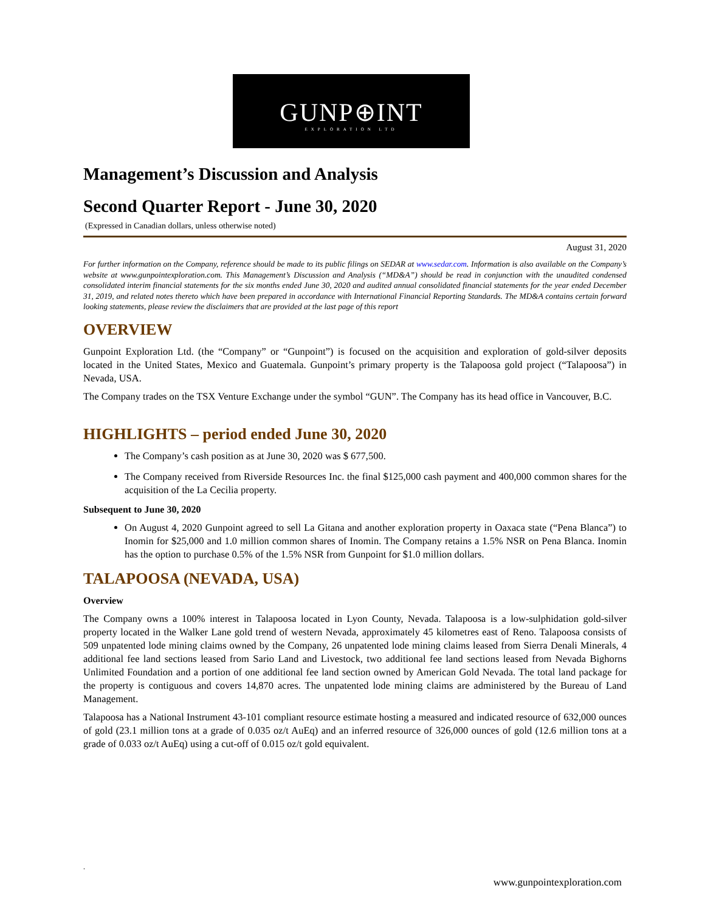GUNP⊕INT
EXPLORATION LTD
Management’s Discussion and Analysis
Second Quarter Report - June 30, 2020
(Expressed in Canadian dollars, unless otherwise noted)
August 31, 2020
For further information on the Company, reference should be made to its public filings on SEDAR at www.sedar.com. Information is also available on the Company’s website at www.gunpointexploration.com. This Management’s Discussion and Analysis (“MD&A”) should be read in conjunction with the unaudited condensed consolidated interim financial statements for the six months ended June 30, 2020 and audited annual consolidated financial statements for the year ended December 31, 2019, and related notes thereto which have been prepared in accordance with International Financial Reporting Standards. The MD&A contains certain forward looking statements, please review the disclaimers that are provided at the last page of this report
OVERVIEW
Gunpoint Exploration Ltd. (the “Company” or “Gunpoint”) is focused on the acquisition and exploration of gold-silver deposits located in the United States, Mexico and Guatemala. Gunpoint’s primary property is the Talapoosa gold project (“Talapoosa”) in Nevada, USA.
The Company trades on the TSX Venture Exchange under the symbol “GUN”. The Company has its head office in Vancouver, B.C.
HIGHLIGHTS – period ended June 30, 2020
The Company’s cash position as at June 30, 2020 was $ 677,500.
The Company received from Riverside Resources Inc. the final $125,000 cash payment and 400,000 common shares for the acquisition of the La Cecilia property.
Subsequent to June 30, 2020
On August 4, 2020 Gunpoint agreed to sell La Gitana and another exploration property in Oaxaca state (“Pena Blanca”) to Inomin for $25,000 and 1.0 million common shares of Inomin. The Company retains a 1.5% NSR on Pena Blanca. Inomin has the option to purchase 0.5% of the 1.5% NSR from Gunpoint for $1.0 million dollars.
TALAPOOSA (NEVADA, USA)
Overview
The Company owns a 100% interest in Talapoosa located in Lyon County, Nevada. Talapoosa is a low-sulphidation gold-silver property located in the Walker Lane gold trend of western Nevada, approximately 45 kilometres east of Reno. Talapoosa consists of 509 unpatented lode mining claims owned by the Company, 26 unpatented lode mining claims leased from Sierra Denali Minerals, 4 additional fee land sections leased from Sario Land and Livestock, two additional fee land sections leased from Nevada Bighorns Unlimited Foundation and a portion of one additional fee land section owned by American Gold Nevada. The total land package for the property is contiguous and covers 14,870 acres. The unpatented lode mining claims are administered by the Bureau of Land Management.
Talapoosa has a National Instrument 43-101 compliant resource estimate hosting a measured and indicated resource of 632,000 ounces of gold (23.1 million tons at a grade of 0.035 oz/t AuEq) and an inferred resource of 326,000 ounces of gold (12.6 million tons at a grade of 0.033 oz/t AuEq) using a cut-off of 0.015 oz/t gold equivalent.
.
www.gunpointexploration.com